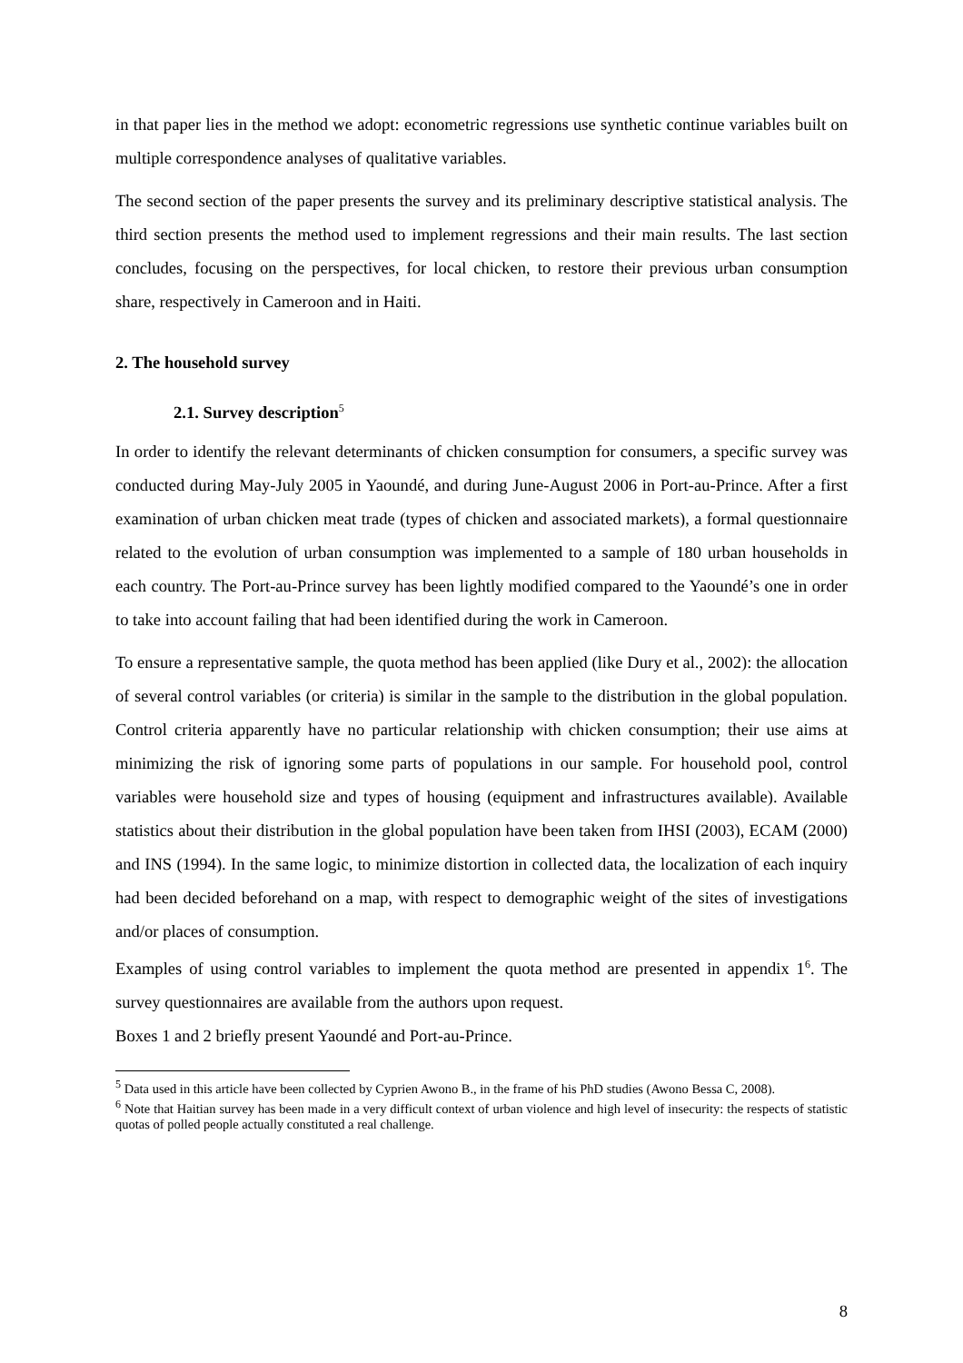in that paper lies in the method we adopt: econometric regressions use synthetic continue variables built on multiple correspondence analyses of qualitative variables.
The second section of the paper presents the survey and its preliminary descriptive statistical analysis. The third section presents the method used to implement regressions and their main results. The last section concludes, focusing on the perspectives, for local chicken, to restore their previous urban consumption share, respectively in Cameroon and in Haiti.
2. The household survey
2.1. Survey description<sup>5</sup>
In order to identify the relevant determinants of chicken consumption for consumers, a specific survey was conducted during May-July 2005 in Yaoundé, and during June-August 2006 in Port-au-Prince. After a first examination of urban chicken meat trade (types of chicken and associated markets), a formal questionnaire related to the evolution of urban consumption was implemented to a sample of 180 urban households in each country. The Port-au-Prince survey has been lightly modified compared to the Yaoundé’s one in order to take into account failing that had been identified during the work in Cameroon.
To ensure a representative sample, the quota method has been applied (like Dury et al., 2002): the allocation of several control variables (or criteria) is similar in the sample to the distribution in the global population. Control criteria apparently have no particular relationship with chicken consumption; their use aims at minimizing the risk of ignoring some parts of populations in our sample. For household pool, control variables were household size and types of housing (equipment and infrastructures available). Available statistics about their distribution in the global population have been taken from IHSI (2003), ECAM (2000) and INS (1994). In the same logic, to minimize distortion in collected data, the localization of each inquiry had been decided beforehand on a map, with respect to demographic weight of the sites of investigations and/or places of consumption.
Examples of using control variables to implement the quota method are presented in appendix 1<sup>6</sup>. The survey questionnaires are available from the authors upon request.
Boxes 1 and 2 briefly present Yaoundé and Port-au-Prince.
<sup>5</sup> Data used in this article have been collected by Cyprien Awono B., in the frame of his PhD studies (Awono Bessa C, 2008).
<sup>6</sup> Note that Haitian survey has been made in a very difficult context of urban violence and high level of insecurity: the respects of statistic quotas of polled people actually constituted a real challenge.
8